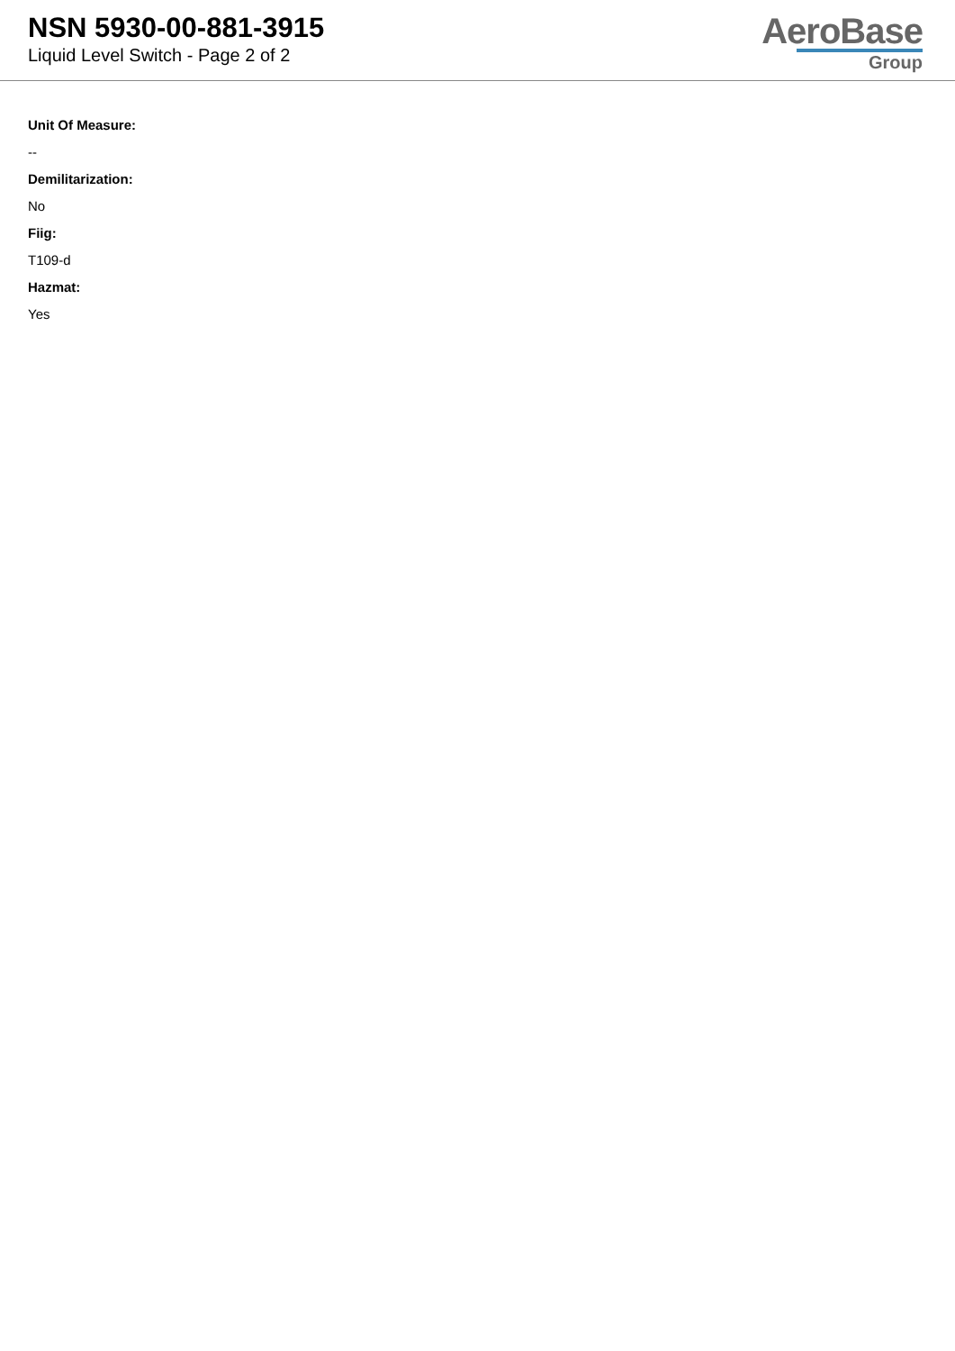NSN 5930-00-881-3915
Liquid Level Switch - Page 2 of 2
AeroBase
Group
Unit Of Measure:
--
Demilitarization:
No
Fiig:
T109-d
Hazmat:
Yes